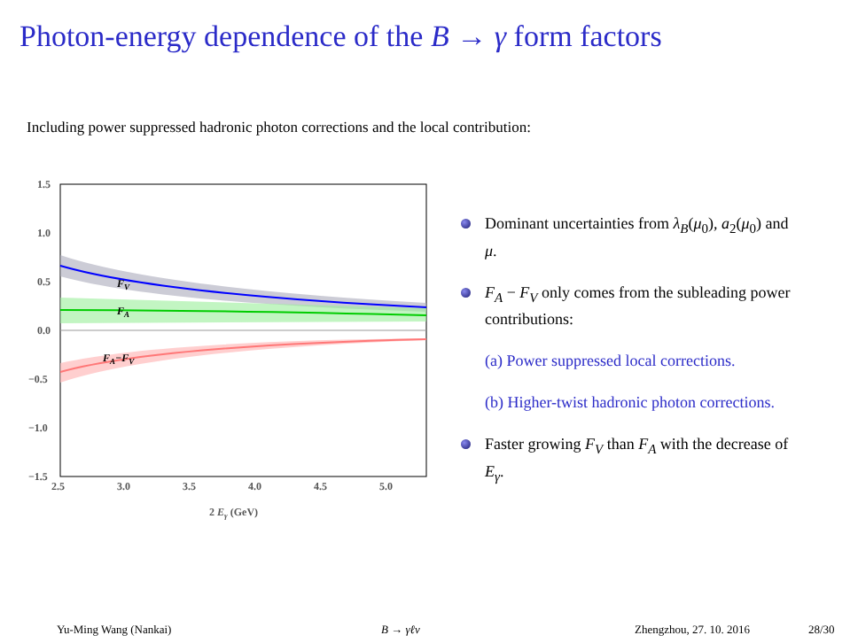Photon-energy dependence of the B → γ form factors
Including power suppressed hadronic photon corrections and the local contribution:
1.5
1.0
0.5
0.0
−0.5
−1.0
−1.5
2.5
3.0
3.5
4.0
4.5
5.0
2 Eγ (GeV)
FV
FA
FA−FV
Dominant uncertainties from λ<sub>B</sub>(μ<sub>0</sub>), a<sub>2</sub>(μ<sub>0</sub>) and μ.
F<sub>A</sub> − F<sub>V</sub> only comes from the subleading power contributions:
(a) Power suppressed local corrections.
(b) Higher-twist hadronic photon corrections.
Faster growing F<sub>V</sub> than F<sub>A</sub> with the decrease of E<sub>γ</sub>.
Yu-Ming Wang (Nankai) B → γℓν Zhengzhou, 27. 10. 2016 28/30